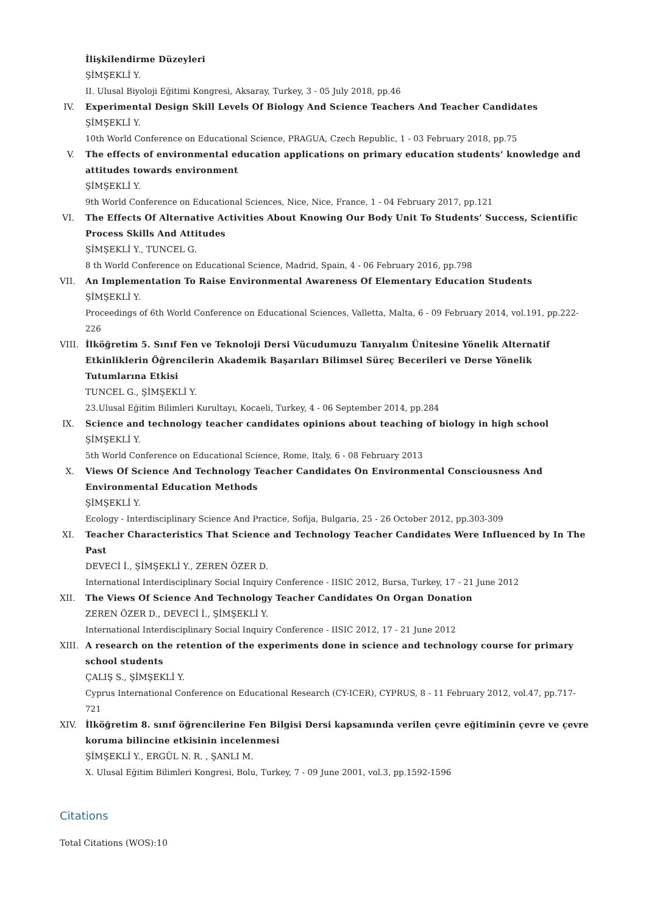İlişkilendirme Düzeyleri
ŞİMŞEKLİ Y.
II. Ulusal Biyoloji Eğitimi Kongresi, Aksaray, Turkey, 3 - 05 July 2018, pp.46
IV.
Experimental Design Skill Levels Of Biology And Science Teachers And Teacher Candidates
ŞİMŞEKLİ Y.
10th World Conference on Educational Science, PRAGUA, Czech Republic, 1 - 03 February 2018, pp.75
V. The effects of environmental education applications on primary education students’ knowledge and attitudes towards environment
ŞİMŞEKLİ Y.
9th World Conference on Educational Sciences, Nice, Nice, France, 1 - 04 February 2017, pp.121
VI.
The Effects Of Alternative Activities About Knowing Our Body Unit To Students’ Success, Scientific Process Skills And Attitudes
ŞİMŞEKLİ Y., TUNCEL G.
8 th World Conference on Educational Science, Madrid, Spain, 4 - 06 February 2016, pp.798
VII.
An Implementation To Raise Environmental Awareness Of Elementary Education Students
ŞİMŞEKLİ Y.
Proceedings of 6th World Conference on Educational Sciences, Valletta, Malta, 6 - 09 February 2014, vol.191, pp.222-226
VIII.
İlköğretim 5. Sınıf Fen ve Teknoloji Dersi Vücudumuzu Tanıyalım Ünitesine Yönelik Alternatif Etkinliklerin Öğrencilerin Akademik Başarıları Bilimsel Süreç Becerileri ve Derse Yönelik Tutumlarına Etkisi
TUNCEL G., ŞİMŞEKLİ Y.
23.Ulusal Eğitim Bilimleri Kurultayı, Kocaeli, Turkey, 4 - 06 September 2014, pp.284
IX.
Science and technology teacher candidates opinions about teaching of biology in high school
ŞİMŞEKLİ Y.
5th World Conference on Educational Science, Rome, Italy, 6 - 08 February 2013
X. Views Of Science And Technology Teacher Candidates On Environmental Consciousness And Environmental Education Methods
ŞİMŞEKLİ Y.
Ecology - Interdisciplinary Science And Practice, Sofija, Bulgaria, 25 - 26 October 2012, pp.303-309
XI.
Teacher Characteristics That Science and Technology Teacher Candidates Were Influenced by In The Past
DEVECİ İ., ŞİMŞEKLİ Y., ZEREN ÖZER D.
International Interdisciplinary Social Inquiry Conference - IISIC 2012, Bursa, Turkey, 17 - 21 June 2012
XII.
The Views Of Science And Technology Teacher Candidates On Organ Donation
ZEREN ÖZER D., DEVECİ İ., ŞİMŞEKLİ Y.
International Interdisciplinary Social Inquiry Conference - IISIC 2012, 17 - 21 June 2012
XIII.
A research on the retention of the experiments done in science and technology course for primary school students
ÇALIŞ S., ŞİMŞEKLİ Y.
Cyprus International Conference on Educational Research (CY-ICER), CYPRUS, 8 - 11 February 2012, vol.47, pp.717-721
XIV.
İlköğretim 8. sınıf öğrencilerine Fen Bilgisi Dersi kapsamında verilen çevre eğitiminin çevre ve çevre koruma bilincine etkisinin incelenmesi
ŞİMŞEKLİ Y., ERGÜL N. R. , ŞANLI M.
X. Ulusal Eğitim Bilimleri Kongresi, Bolu, Turkey, 7 - 09 June 2001, vol.3, pp.1592-1596
Citations
Total Citations (WOS):10